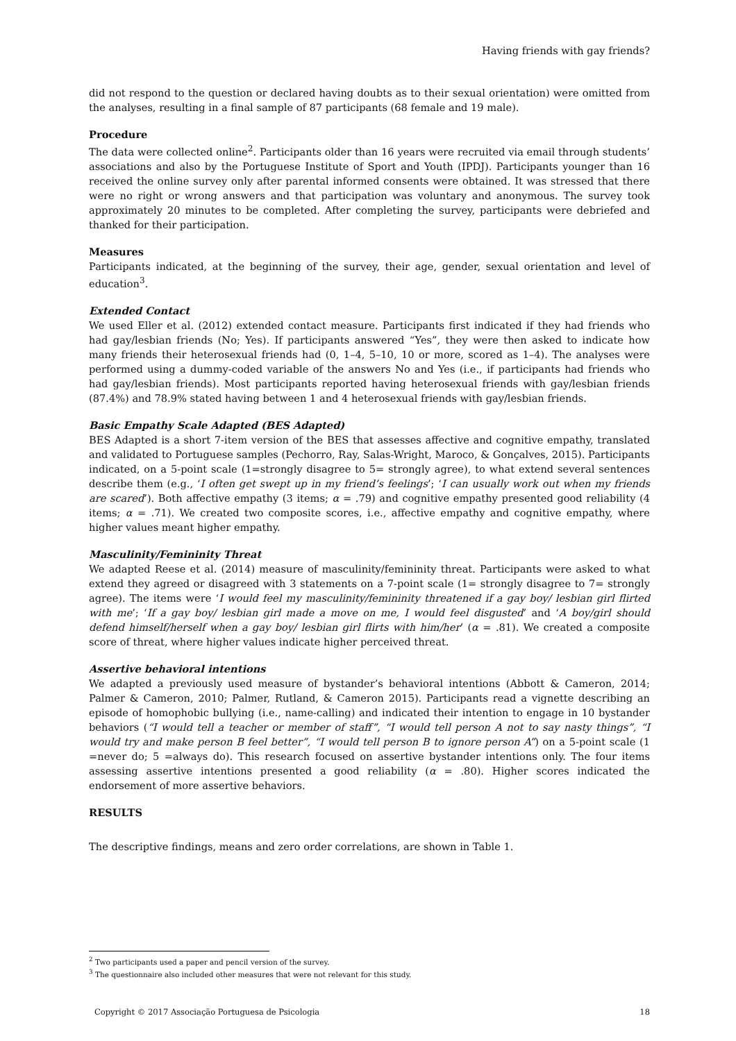Having friends with gay friends?
did not respond to the question or declared having doubts as to their sexual orientation) were omitted from the analyses, resulting in a final sample of 87 participants (68 female and 19 male).
Procedure
The data were collected online<sup>2</sup>. Participants older than 16 years were recruited via email through students’ associations and also by the Portuguese Institute of Sport and Youth (IPDJ). Participants younger than 16 received the online survey only after parental informed consents were obtained. It was stressed that there were no right or wrong answers and that participation was voluntary and anonymous. The survey took approximately 20 minutes to be completed. After completing the survey, participants were debriefed and thanked for their participation.
Measures
Participants indicated, at the beginning of the survey, their age, gender, sexual orientation and level of education<sup>3</sup>.
Extended Contact
We used Eller et al. (2012) extended contact measure. Participants first indicated if they had friends who had gay/lesbian friends (No; Yes). If participants answered “Yes”, they were then asked to indicate how many friends their heterosexual friends had (0, 1–4, 5–10, 10 or more, scored as 1–4). The analyses were performed using a dummy-coded variable of the answers No and Yes (i.e., if participants had friends who had gay/lesbian friends). Most participants reported having heterosexual friends with gay/lesbian friends (87.4%) and 78.9% stated having between 1 and 4 heterosexual friends with gay/lesbian friends.
Basic Empathy Scale Adapted (BES Adapted)
BES Adapted is a short 7-item version of the BES that assesses affective and cognitive empathy, translated and validated to Portuguese samples (Pechorro, Ray, Salas-Wright, Maroco, & Gonçalves, 2015). Participants indicated, on a 5-point scale (1=strongly disagree to 5= strongly agree), to what extend several sentences describe them (e.g., ‘I often get swept up in my friend’s feelings’; ‘I can usually work out when my friends are scared’). Both affective empathy (3 items; α = .79) and cognitive empathy presented good reliability (4 items; α = .71). We created two composite scores, i.e., affective empathy and cognitive empathy, where higher values meant higher empathy.
Masculinity/Femininity Threat
We adapted Reese et al. (2014) measure of masculinity/femininity threat. Participants were asked to what extend they agreed or disagreed with 3 statements on a 7-point scale (1= strongly disagree to 7= strongly agree). The items were ‘I would feel my masculinity/femininity threatened if a gay boy/ lesbian girl flirted with me’; ‘If a gay boy/ lesbian girl made a move on me, I would feel disgusted’ and ‘A boy/girl should defend himself/herself when a gay boy/ lesbian girl flirts with him/her’ (α = .81). We created a composite score of threat, where higher values indicate higher perceived threat.
Assertive behavioral intentions
We adapted a previously used measure of bystander’s behavioral intentions (Abbott & Cameron, 2014; Palmer & Cameron, 2010; Palmer, Rutland, & Cameron 2015). Participants read a vignette describing an episode of homophobic bullying (i.e., name-calling) and indicated their intention to engage in 10 bystander behaviors (“I would tell a teacher or member of staff”, “I would tell person A not to say nasty things”, “I would try and make person B feel better”, “I would tell person B to ignore person A”) on a 5-point scale (1 =never do; 5 =always do). This research focused on assertive bystander intentions only. The four items assessing assertive intentions presented a good reliability (α = .80). Higher scores indicated the endorsement of more assertive behaviors.
RESULTS
The descriptive findings, means and zero order correlations, are shown in Table 1.
<sup>2</sup> Two participants used a paper and pencil version of the survey.
<sup>3</sup> The questionnaire also included other measures that were not relevant for this study.
Copyright © 2017 Associação Portuguesa de Psicologia 18